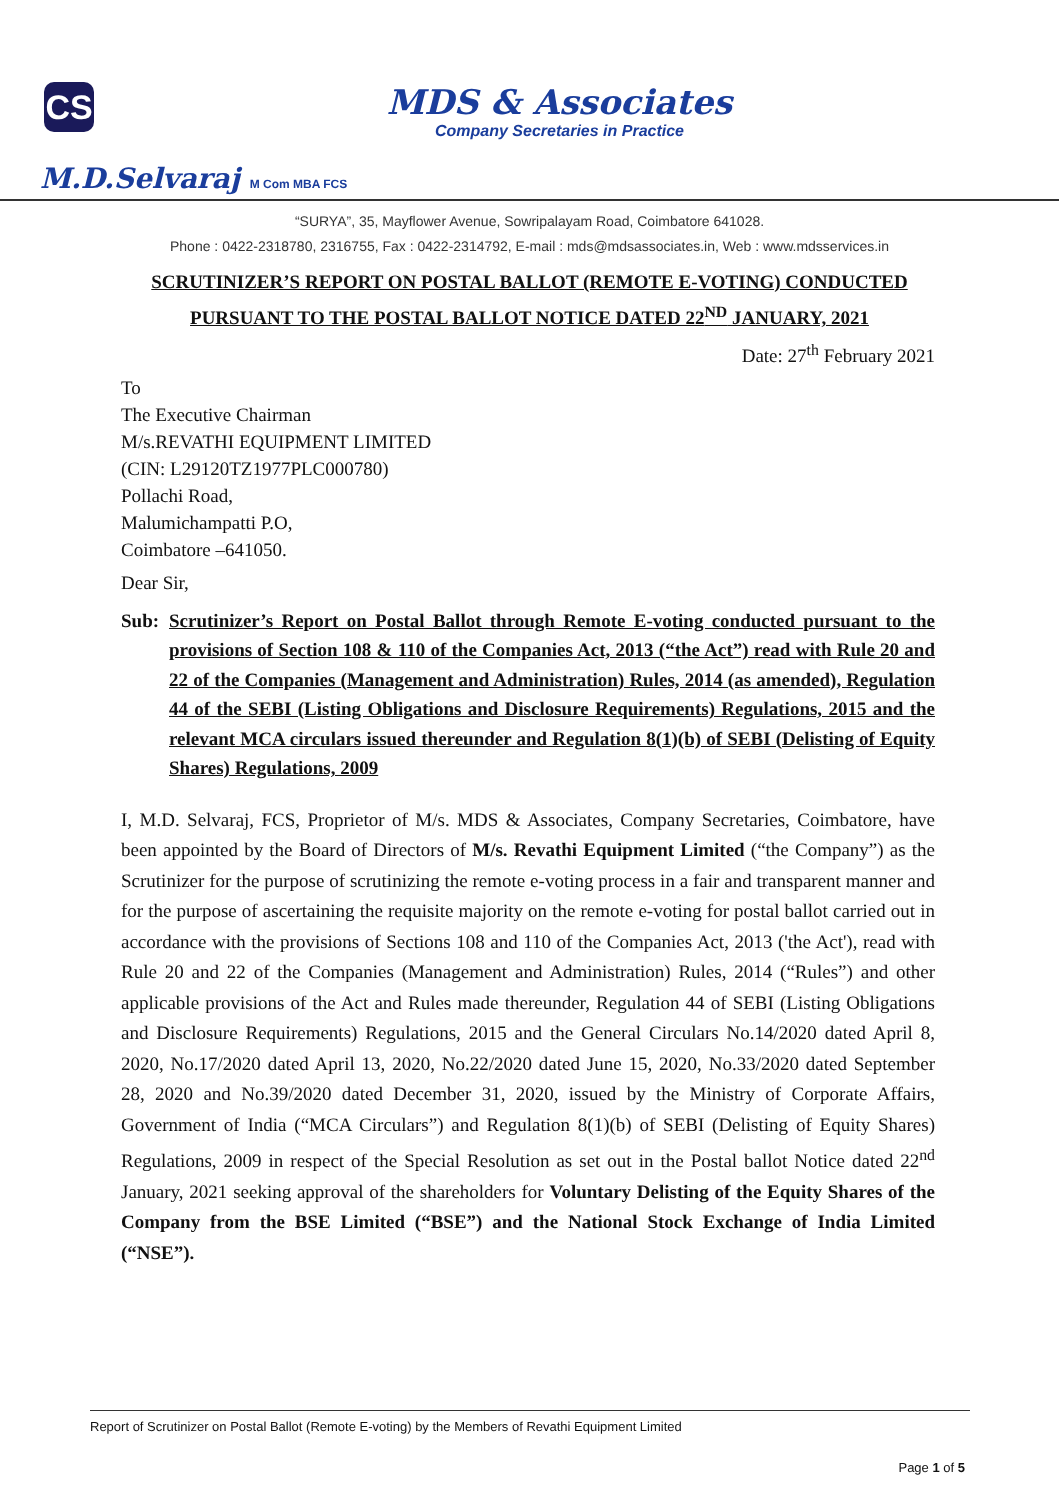CS
MDS & Associates
Company Secretaries in Practice
M.D.Selvaraj M Com MBA FCS
“SURYA”, 35, Mayflower Avenue, Sowripalayam Road, Coimbatore 641028.
Phone : 0422-2318780, 2316755, Fax : 0422-2314792, E-mail : mds@mdsassociates.in, Web : www.mdsservices.in
SCRUTINIZER’S REPORT ON POSTAL BALLOT (REMOTE E-VOTING) CONDUCTED
PURSUANT TO THE POSTAL BALLOT NOTICE DATED 22<sup>ND</sup> JANUARY, 2021
Date: 27<sup>th</sup> February 2021
To
The Executive Chairman
M/s.REVATHI EQUIPMENT LIMITED
(CIN: L29120TZ1977PLC000780)
Pollachi Road,
Malumichampatti P.O,
Coimbatore –641050.
Dear Sir,
Sub: Scrutinizer’s Report on Postal Ballot through Remote E-voting conducted pursuant to the provisions of Section 108 & 110 of the Companies Act, 2013 (“the Act”) read with Rule 20 and 22 of the Companies (Management and Administration) Rules, 2014 (as amended), Regulation 44 of the SEBI (Listing Obligations and Disclosure Requirements) Regulations, 2015 and the relevant MCA circulars issued thereunder and Regulation 8(1)(b) of SEBI (Delisting of Equity Shares) Regulations, 2009
I, M.D. Selvaraj, FCS, Proprietor of M/s. MDS & Associates, Company Secretaries, Coimbatore, have been appointed by the Board of Directors of M/s. Revathi Equipment Limited (“the Company”) as the Scrutinizer for the purpose of scrutinizing the remote e-voting process in a fair and transparent manner and for the purpose of ascertaining the requisite majority on the remote e-voting for postal ballot carried out in accordance with the provisions of Sections 108 and 110 of the Companies Act, 2013 ('the Act'), read with Rule 20 and 22 of the Companies (Management and Administration) Rules, 2014 (“Rules”) and other applicable provisions of the Act and Rules made thereunder, Regulation 44 of SEBI (Listing Obligations and Disclosure Requirements) Regulations, 2015 and the General Circulars No.14/2020 dated April 8, 2020, No.17/2020 dated April 13, 2020, No.22/2020 dated June 15, 2020, No.33/2020 dated September 28, 2020 and No.39/2020 dated December 31, 2020, issued by the Ministry of Corporate Affairs, Government of India (“MCA Circulars”) and Regulation 8(1)(b) of SEBI (Delisting of Equity Shares) Regulations, 2009 in respect of the Special Resolution as set out in the Postal ballot Notice dated 22<sup>nd</sup> January, 2021 seeking approval of the shareholders for Voluntary Delisting of the Equity Shares of the Company from the BSE Limited (“BSE”) and the National Stock Exchange of India Limited (“NSE”).
Report of Scrutinizer on Postal Ballot (Remote E-voting) by the Members of Revathi Equipment Limited
Page 1 of 5